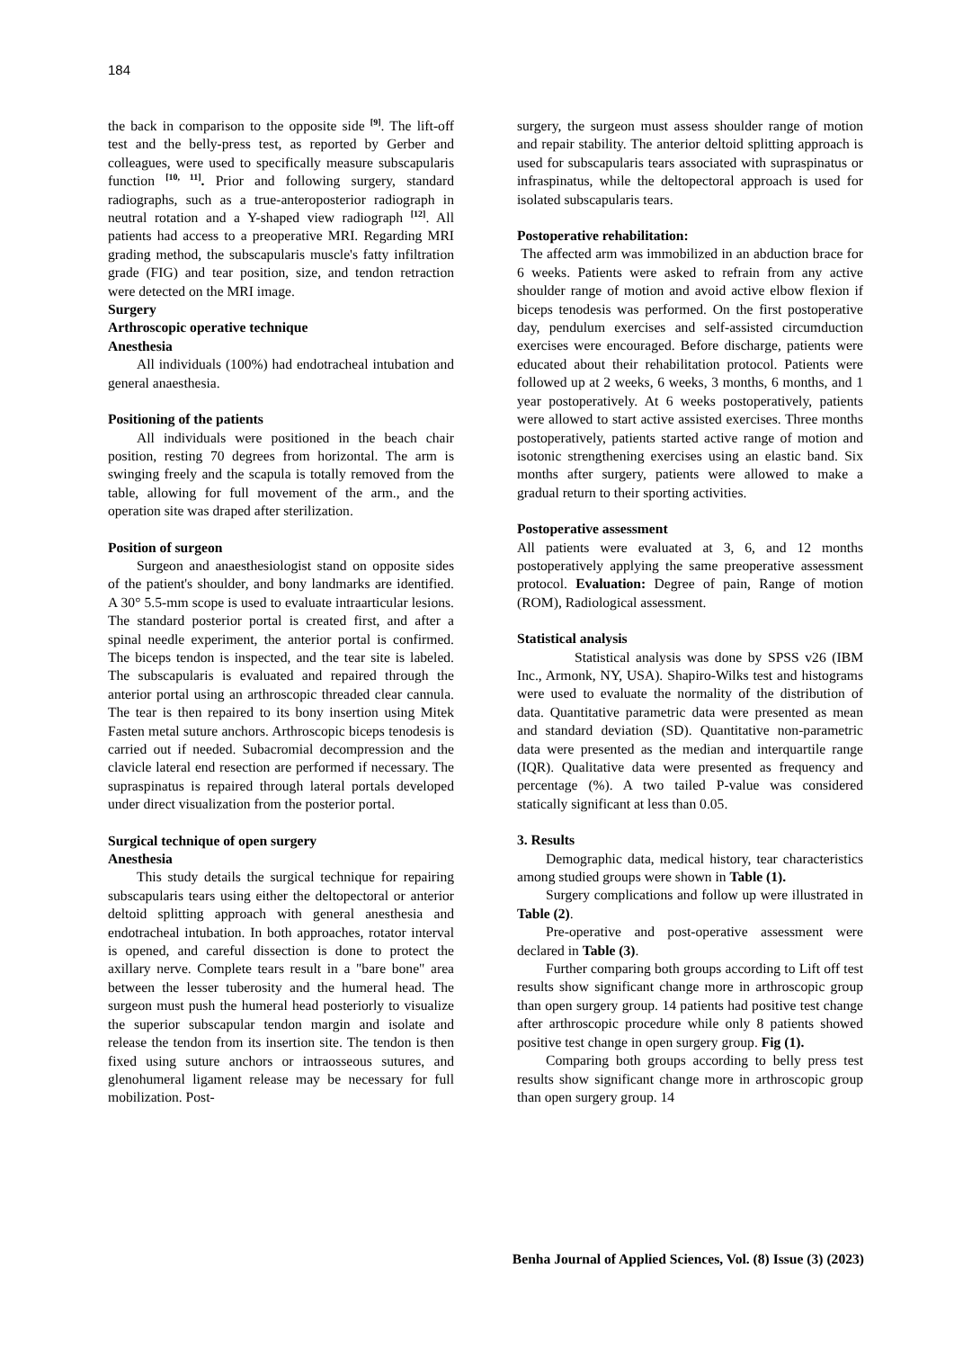184
the back in comparison to the opposite side <sup>[9]</sup>. The lift-off test and the belly-press test, as reported by Gerber and colleagues, were used to specifically measure subscapularis function <sup>[10, 11]</sup>. Prior and following surgery, standard radiographs, such as a true-anteroposterior radiograph in neutral rotation and a Y-shaped view radiograph <sup>[12]</sup>. All patients had access to a preoperative MRI. Regarding MRI grading method, the subscapularis muscle's fatty infiltration grade (FIG) and tear position, size, and tendon retraction were detected on the MRI image.
Surgery
Arthroscopic operative technique
Anesthesia
All individuals (100%) had endotracheal intubation and general anaesthesia.
Positioning of the patients
All individuals were positioned in the beach chair position, resting 70 degrees from horizontal. The arm is swinging freely and the scapula is totally removed from the table, allowing for full movement of the arm., and the operation site was draped after sterilization.
Position of surgeon
Surgeon and anaesthesiologist stand on opposite sides of the patient's shoulder, and bony landmarks are identified. A 30° 5.5-mm scope is used to evaluate intraarticular lesions. The standard posterior portal is created first, and after a spinal needle experiment, the anterior portal is confirmed. The biceps tendon is inspected, and the tear site is labeled. The subscapularis is evaluated and repaired through the anterior portal using an arthroscopic threaded clear cannula. The tear is then repaired to its bony insertion using Mitek Fasten metal suture anchors. Arthroscopic biceps tenodesis is carried out if needed. Subacromial decompression and the clavicle lateral end resection are performed if necessary. The supraspinatus is repaired through lateral portals developed under direct visualization from the posterior portal.
Surgical technique of open surgery
Anesthesia
This study details the surgical technique for repairing subscapularis tears using either the deltopectoral or anterior deltoid splitting approach with general anesthesia and endotracheal intubation. In both approaches, rotator interval is opened, and careful dissection is done to protect the axillary nerve. Complete tears result in a "bare bone" area between the lesser tuberosity and the humeral head. The surgeon must push the humeral head posteriorly to visualize the superior subscapular tendon margin and isolate and release the tendon from its insertion site. The tendon is then fixed using suture anchors or intraosseous sutures, and glenohumeral ligament release may be necessary for full mobilization. Post-
surgery, the surgeon must assess shoulder range of motion and repair stability. The anterior deltoid splitting approach is used for subscapularis tears associated with supraspinatus or infraspinatus, while the deltopectoral approach is used for isolated subscapularis tears.
Postoperative rehabilitation:
The affected arm was immobilized in an abduction brace for 6 weeks. Patients were asked to refrain from any active shoulder range of motion and avoid active elbow flexion if biceps tenodesis was performed. On the first postoperative day, pendulum exercises and self-assisted circumduction exercises were encouraged. Before discharge, patients were educated about their rehabilitation protocol. Patients were followed up at 2 weeks, 6 weeks, 3 months, 6 months, and 1 year postoperatively. At 6 weeks postoperatively, patients were allowed to start active assisted exercises. Three months postoperatively, patients started active range of motion and isotonic strengthening exercises using an elastic band. Six months after surgery, patients were allowed to make a gradual return to their sporting activities.
Postoperative assessment
All patients were evaluated at 3, 6, and 12 months postoperatively applying the same preoperative assessment protocol. Evaluation: Degree of pain, Range of motion (ROM), Radiological assessment.
Statistical analysis
Statistical analysis was done by SPSS v26 (IBM Inc., Armonk, NY, USA). Shapiro-Wilks test and histograms were used to evaluate the normality of the distribution of data. Quantitative parametric data were presented as mean and standard deviation (SD). Quantitative non-parametric data were presented as the median and interquartile range (IQR). Qualitative data were presented as frequency and percentage (%). A two tailed P-value was considered statically significant at less than 0.05.
3. Results
Demographic data, medical history, tear characteristics among studied groups were shown in Table (1).
Surgery complications and follow up were illustrated in Table (2).
Pre-operative and post-operative assessment were declared in Table (3).
Further comparing both groups according to Lift off test results show significant change more in arthroscopic group than open surgery group. 14 patients had positive test change after arthroscopic procedure while only 8 patients showed positive test change in open surgery group. Fig (1).
Comparing both groups according to belly press test results show significant change more in arthroscopic group than open surgery group. 14
Benha Journal of Applied Sciences, Vol. (8) Issue (3) (2023)